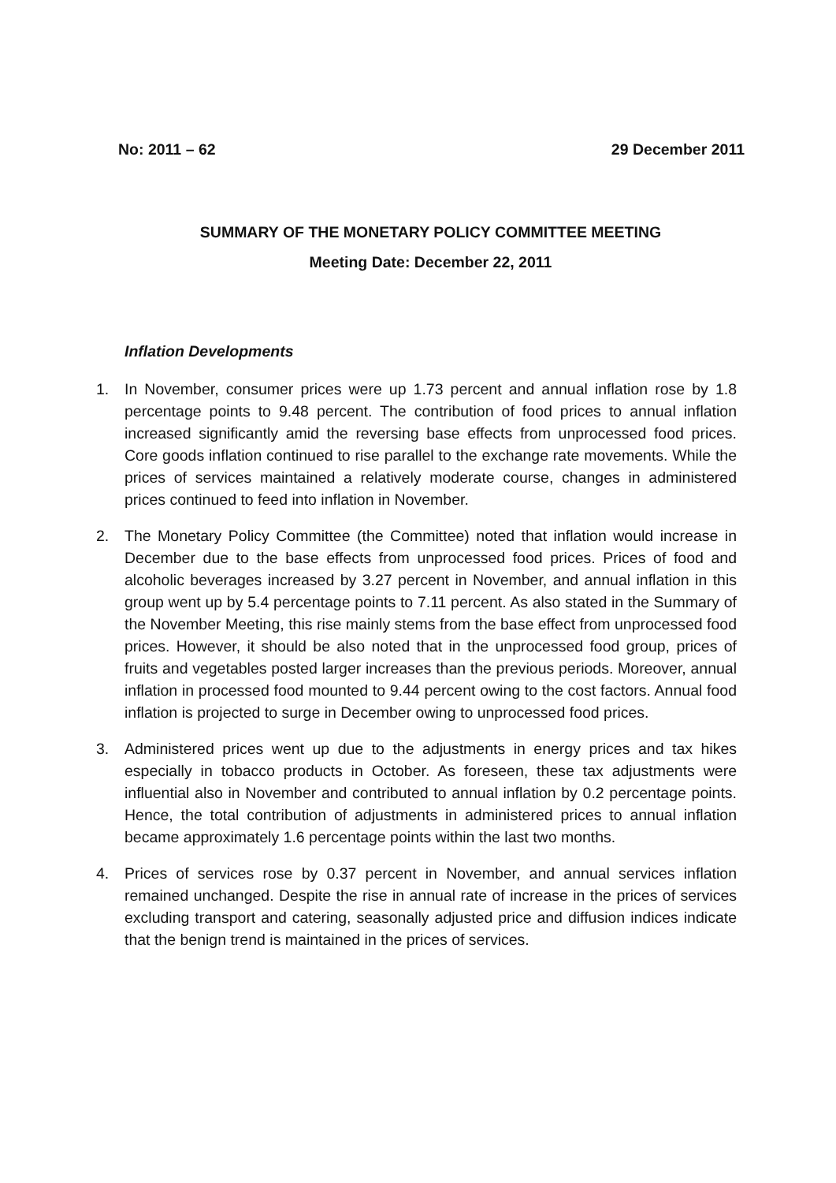No: 2011 – 62 29 December 2011
SUMMARY OF THE MONETARY POLICY COMMITTEE MEETING
Meeting Date: December 22, 2011
Inflation Developments
1. In November, consumer prices were up 1.73 percent and annual inflation rose by 1.8 percentage points to 9.48 percent. The contribution of food prices to annual inflation increased significantly amid the reversing base effects from unprocessed food prices. Core goods inflation continued to rise parallel to the exchange rate movements. While the prices of services maintained a relatively moderate course, changes in administered prices continued to feed into inflation in November.
2. The Monetary Policy Committee (the Committee) noted that inflation would increase in December due to the base effects from unprocessed food prices. Prices of food and alcoholic beverages increased by 3.27 percent in November, and annual inflation in this group went up by 5.4 percentage points to 7.11 percent. As also stated in the Summary of the November Meeting, this rise mainly stems from the base effect from unprocessed food prices. However, it should be also noted that in the unprocessed food group, prices of fruits and vegetables posted larger increases than the previous periods. Moreover, annual inflation in processed food mounted to 9.44 percent owing to the cost factors. Annual food inflation is projected to surge in December owing to unprocessed food prices.
3. Administered prices went up due to the adjustments in energy prices and tax hikes especially in tobacco products in October. As foreseen, these tax adjustments were influential also in November and contributed to annual inflation by 0.2 percentage points. Hence, the total contribution of adjustments in administered prices to annual inflation became approximately 1.6 percentage points within the last two months.
4. Prices of services rose by 0.37 percent in November, and annual services inflation remained unchanged. Despite the rise in annual rate of increase in the prices of services excluding transport and catering, seasonally adjusted price and diffusion indices indicate that the benign trend is maintained in the prices of services.